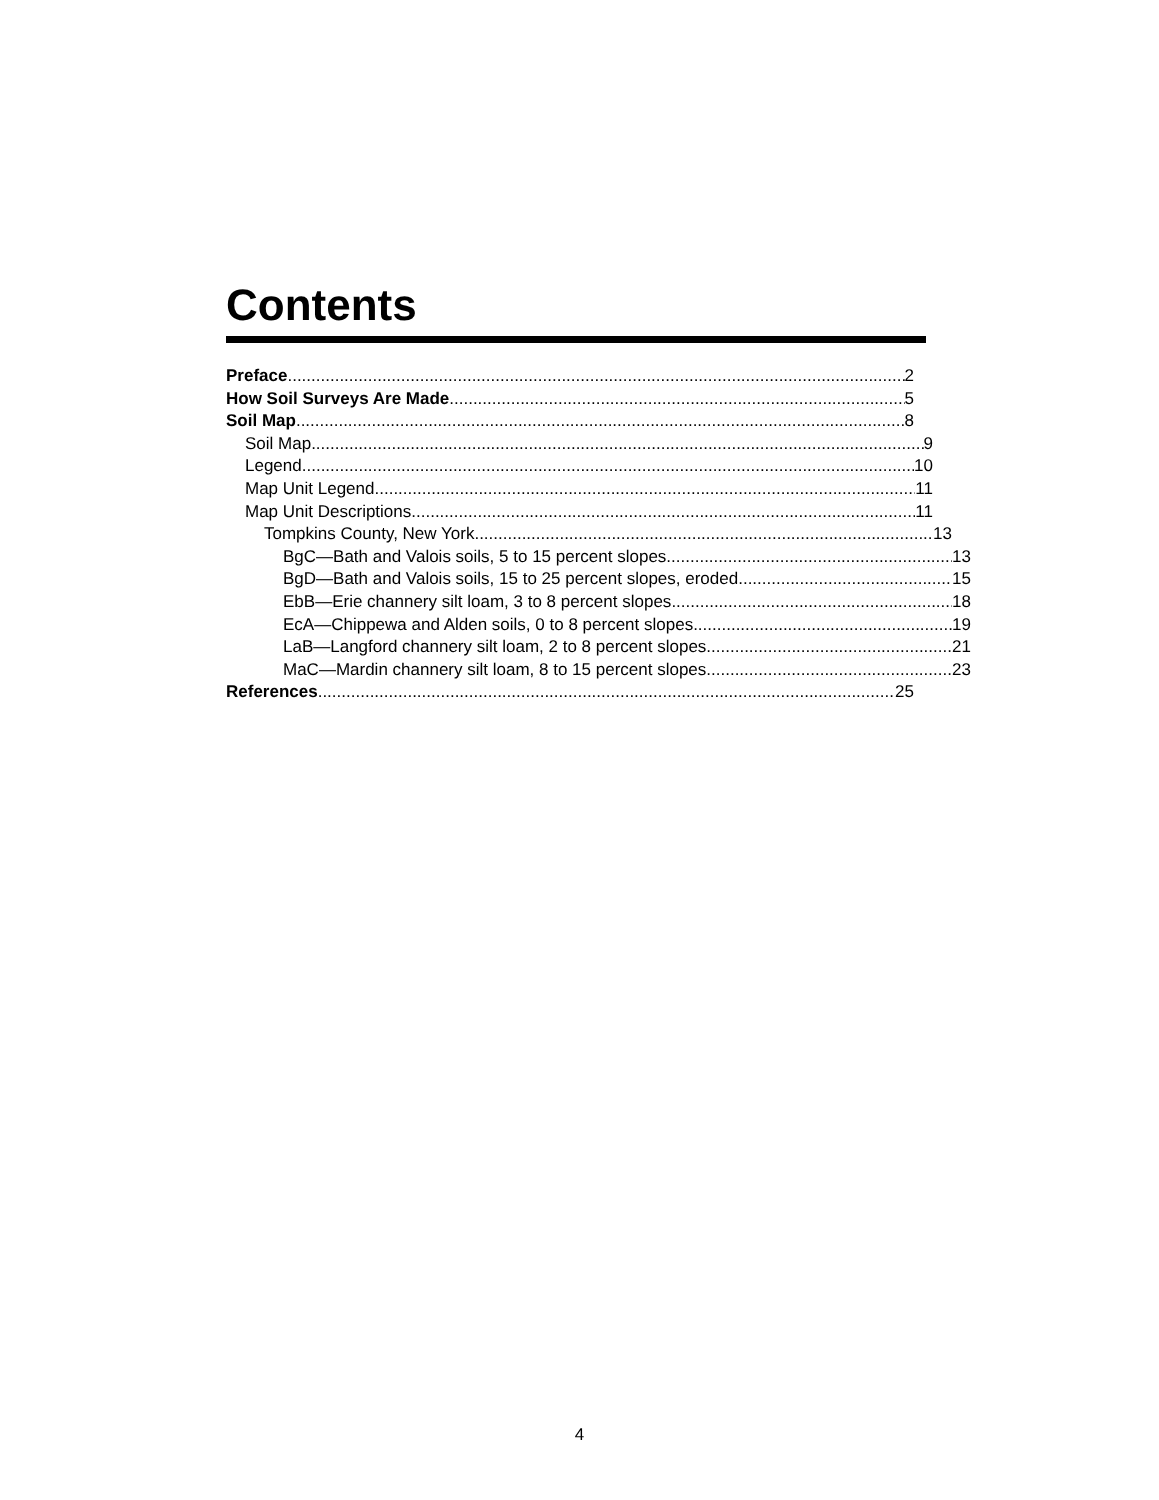Contents
Preface 2
How Soil Surveys Are Made 5
Soil Map 8
Soil Map 9
Legend 10
Map Unit Legend 11
Map Unit Descriptions 11
Tompkins County, New York 13
BgC—Bath and Valois soils, 5 to 15 percent slopes 13
BgD—Bath and Valois soils, 15 to 25 percent slopes, eroded 15
EbB—Erie channery silt loam, 3 to 8 percent slopes 18
EcA—Chippewa and Alden soils, 0 to 8 percent slopes 19
LaB—Langford channery silt loam, 2 to 8 percent slopes 21
MaC—Mardin channery silt loam, 8 to 15 percent slopes 23
References 25
4